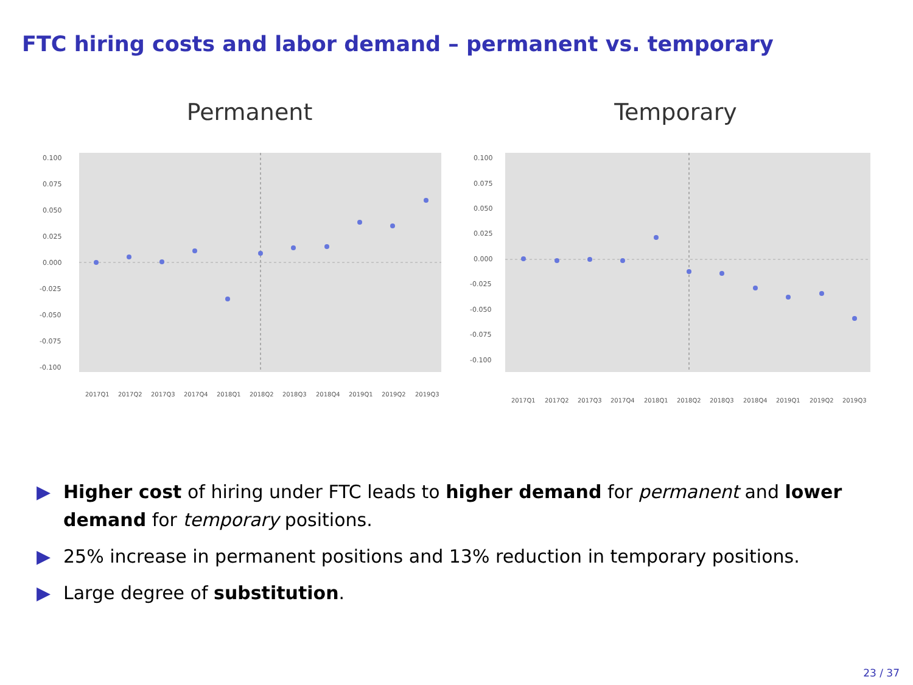FTC hiring costs and labor demand – permanent vs. temporary
Permanent
0.100
0.075
0.050
0.025
0.000
-0.025
-0.050
-0.075
-0.100
2017Q1
2017Q2
2017Q3
2017Q4
2018Q1
2018Q2
2018Q3
2018Q4
2019Q1
2019Q2
2019Q3
Temporary
0.100
0.075
0.050
0.025
0.000
-0.025
-0.050
-0.075
-0.100
2017Q1
2017Q2
2017Q3
2017Q4
2018Q1
2018Q2
2018Q3
2018Q4
2019Q1
2019Q2
2019Q3
▶ Higher cost of hiring under FTC leads to higher demand for permanent and lower demand for temporary positions.
▶ 25% increase in permanent positions and 13% reduction in temporary positions.
▶ Large degree of substitution.
23 / 37